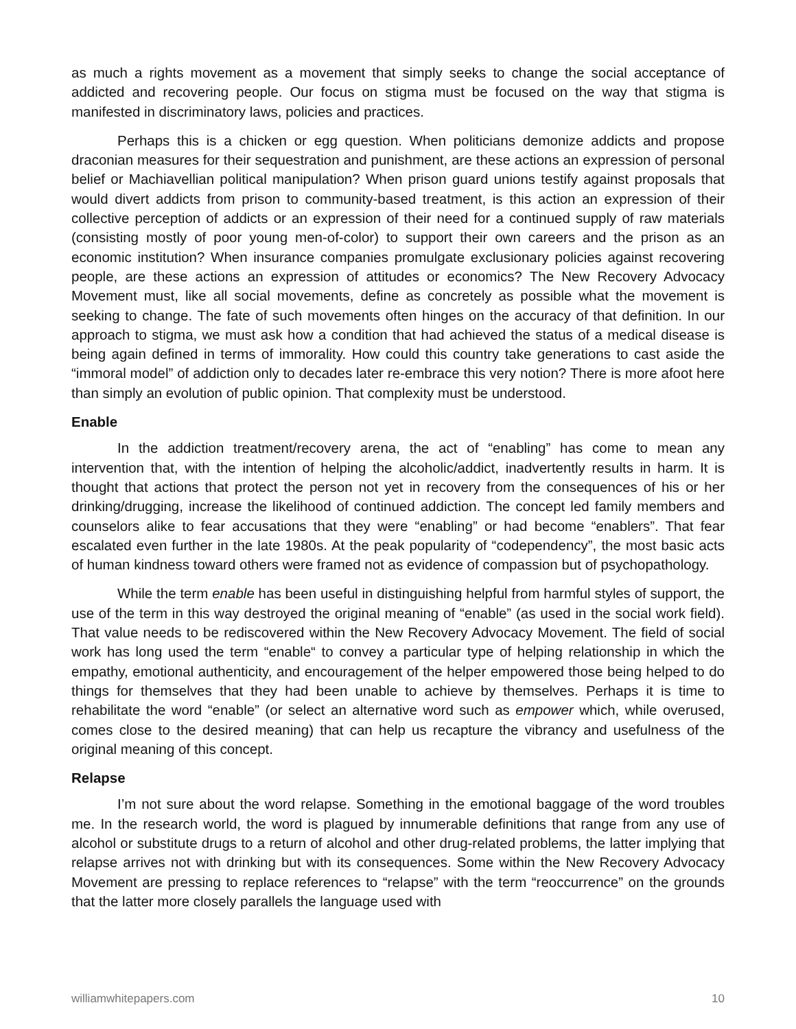as much a rights movement as a movement that simply seeks to change the social acceptance of addicted and recovering people. Our focus on stigma must be focused on the way that stigma is manifested in discriminatory laws, policies and practices.
Perhaps this is a chicken or egg question. When politicians demonize addicts and propose draconian measures for their sequestration and punishment, are these actions an expression of personal belief or Machiavellian political manipulation? When prison guard unions testify against proposals that would divert addicts from prison to community-based treatment, is this action an expression of their collective perception of addicts or an expression of their need for a continued supply of raw materials (consisting mostly of poor young men-of-color) to support their own careers and the prison as an economic institution? When insurance companies promulgate exclusionary policies against recovering people, are these actions an expression of attitudes or economics? The New Recovery Advocacy Movement must, like all social movements, define as concretely as possible what the movement is seeking to change. The fate of such movements often hinges on the accuracy of that definition. In our approach to stigma, we must ask how a condition that had achieved the status of a medical disease is being again defined in terms of immorality. How could this country take generations to cast aside the “immoral model” of addiction only to decades later re-embrace this very notion? There is more afoot here than simply an evolution of public opinion. That complexity must be understood.
Enable
In the addiction treatment/recovery arena, the act of “enabling” has come to mean any intervention that, with the intention of helping the alcoholic/addict, inadvertently results in harm. It is thought that actions that protect the person not yet in recovery from the consequences of his or her drinking/drugging, increase the likelihood of continued addiction. The concept led family members and counselors alike to fear accusations that they were “enabling” or had become “enablers”. That fear escalated even further in the late 1980s. At the peak popularity of “codependency”, the most basic acts of human kindness toward others were framed not as evidence of compassion but of psychopathology.
While the term enable has been useful in distinguishing helpful from harmful styles of support, the use of the term in this way destroyed the original meaning of “enable” (as used in the social work field). That value needs to be rediscovered within the New Recovery Advocacy Movement. The field of social work has long used the term “enable“ to convey a particular type of helping relationship in which the empathy, emotional authenticity, and encouragement of the helper empowered those being helped to do things for themselves that they had been unable to achieve by themselves. Perhaps it is time to rehabilitate the word “enable” (or select an alternative word such as empower which, while overused, comes close to the desired meaning) that can help us recapture the vibrancy and usefulness of the original meaning of this concept.
Relapse
I’m not sure about the word relapse. Something in the emotional baggage of the word troubles me. In the research world, the word is plagued by innumerable definitions that range from any use of alcohol or substitute drugs to a return of alcohol and other drug-related problems, the latter implying that relapse arrives not with drinking but with its consequences. Some within the New Recovery Advocacy Movement are pressing to replace references to “relapse” with the term “reoccurrence” on the grounds that the latter more closely parallels the language used with
williamwhitepapers.com 10